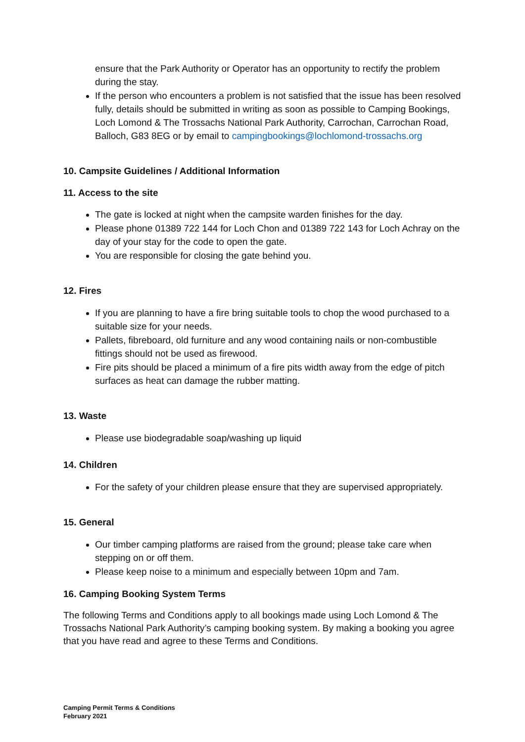ensure that the Park Authority or Operator has an opportunity to rectify the problem during the stay.
If the person who encounters a problem is not satisfied that the issue has been resolved fully, details should be submitted in writing as soon as possible to Camping Bookings, Loch Lomond & The Trossachs National Park Authority, Carrochan, Carrochan Road, Balloch, G83 8EG or by email to campingbookings@lochlomond-trossachs.org
10. Campsite Guidelines / Additional Information
11. Access to the site
The gate is locked at night when the campsite warden finishes for the day.
Please phone 01389 722 144 for Loch Chon and 01389 722 143 for Loch Achray on the day of your stay for the code to open the gate.
You are responsible for closing the gate behind you.
12. Fires
If you are planning to have a fire bring suitable tools to chop the wood purchased to a suitable size for your needs.
Pallets, fibreboard, old furniture and any wood containing nails or non-combustible fittings should not be used as firewood.
Fire pits should be placed a minimum of a fire pits width away from the edge of pitch surfaces as heat can damage the rubber matting.
13. Waste
Please use biodegradable soap/washing up liquid
14. Children
For the safety of your children please ensure that they are supervised appropriately.
15. General
Our timber camping platforms are raised from the ground; please take care when stepping on or off them.
Please keep noise to a minimum and especially between 10pm and 7am.
16. Camping Booking System Terms
The following Terms and Conditions apply to all bookings made using Loch Lomond & The Trossachs National Park Authority’s camping booking system. By making a booking you agree that you have read and agree to these Terms and Conditions.
Camping Permit Terms & Conditions
February 2021